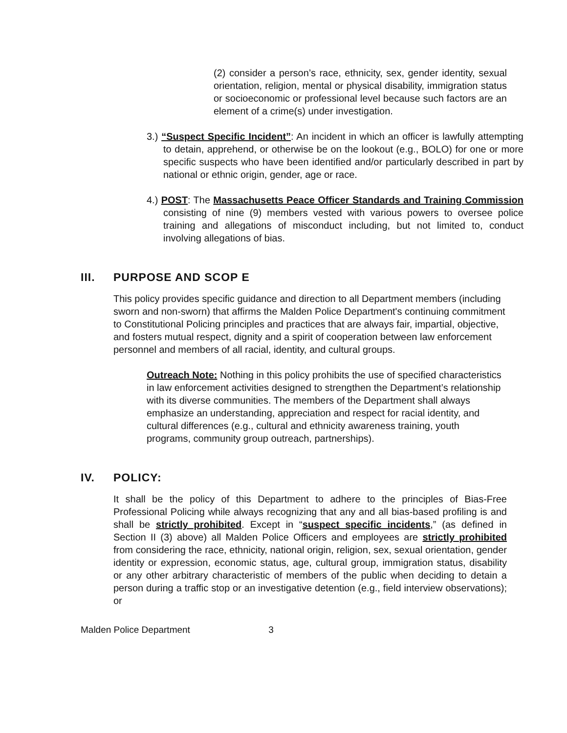(2) consider a person’s race, ethnicity, sex, gender identity, sexual orientation, religion, mental or physical disability, immigration status or socioeconomic or professional level because such factors are an element of a crime(s) under investigation.
3.) “Suspect Specific Incident”: An incident in which an officer is lawfully attempting to detain, apprehend, or otherwise be on the lookout (e.g., BOLO) for one or more specific suspects who have been identified and/or particularly described in part by national or ethnic origin, gender, age or race.
4.) POST: The Massachusetts Peace Officer Standards and Training Commission consisting of nine (9) members vested with various powers to oversee police training and allegations of misconduct including, but not limited to, conduct involving allegations of bias.
III. PURPOSE AND SCOP E
This policy provides specific guidance and direction to all Department members (including sworn and non-sworn) that affirms the Malden Police Department's continuing commitment to Constitutional Policing principles and practices that are always fair, impartial, objective, and fosters mutual respect, dignity and a spirit of cooperation between law enforcement personnel and members of all racial, identity, and cultural groups.
Outreach Note: Nothing in this policy prohibits the use of specified characteristics in law enforcement activities designed to strengthen the Department’s relationship with its diverse communities. The members of the Department shall always emphasize an understanding, appreciation and respect for racial identity, and cultural differences (e.g., cultural and ethnicity awareness training, youth programs, community group outreach, partnerships).
IV. POLICY:
It shall be the policy of this Department to adhere to the principles of Bias-Free Professional Policing while always recognizing that any and all bias-based profiling is and shall be strictly prohibited. Except in “suspect specific incidents,” (as defined in Section II (3) above) all Malden Police Officers and employees are strictly prohibited from considering the race, ethnicity, national origin, religion, sex, sexual orientation, gender identity or expression, economic status, age, cultural group, immigration status, disability or any other arbitrary characteristic of members of the public when deciding to detain a person during a traffic stop or an investigative detention (e.g., field interview observations); or
Malden Police Department 3